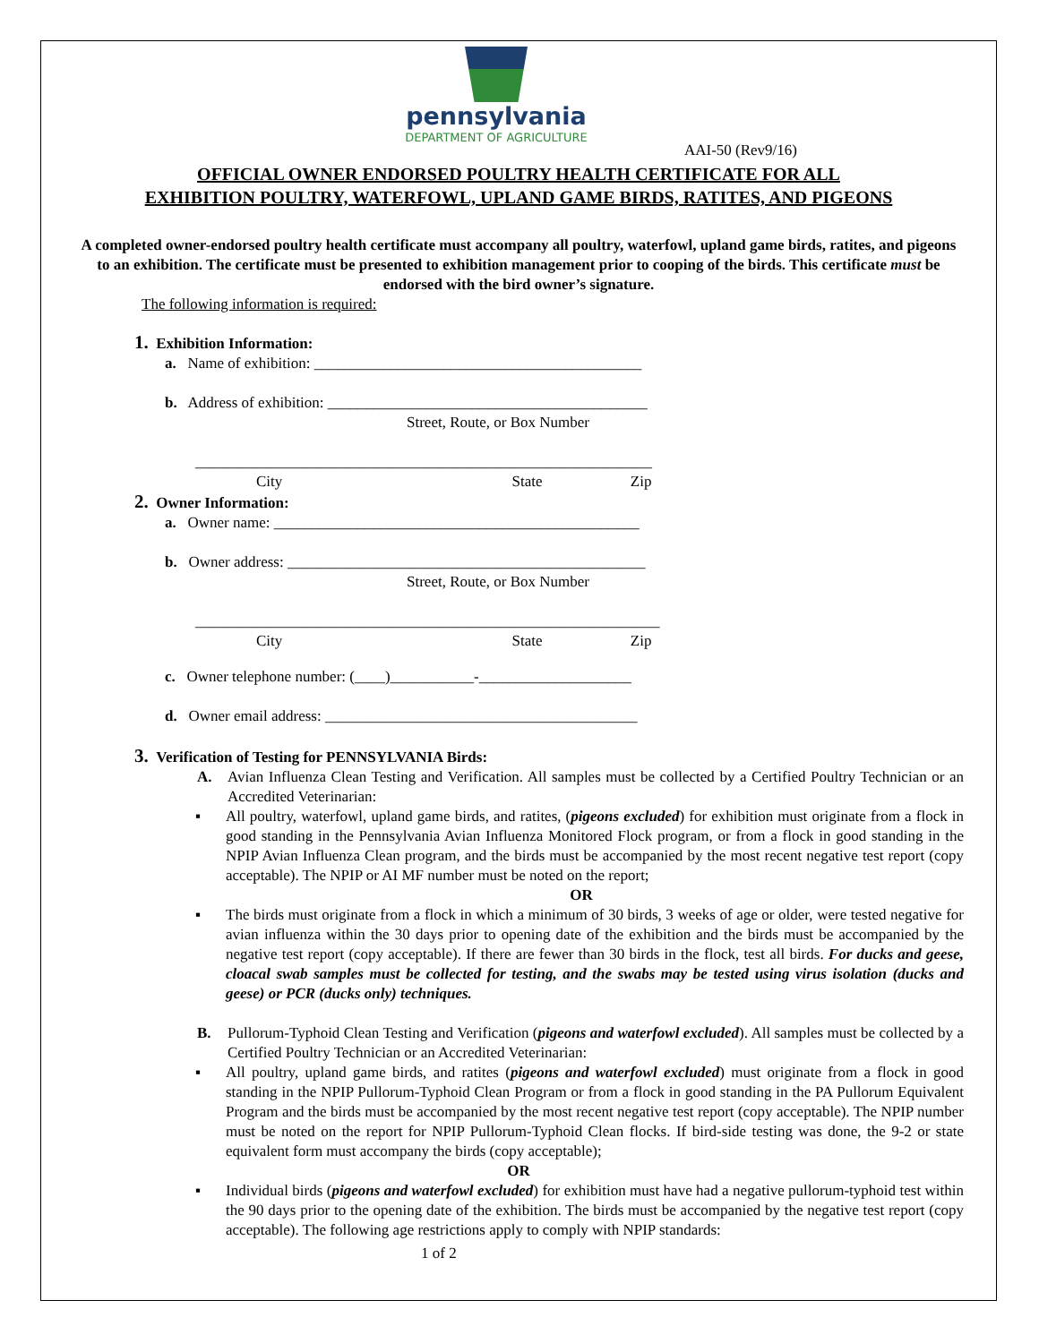pennsylvania
DEPARTMENT OF AGRICULTURE
AAI-50 (Rev9/16)
OFFICIAL OWNER ENDORSED POULTRY HEALTH CERTIFICATE FOR ALL
EXHIBITION POULTRY, WATERFOWL, UPLAND GAME BIRDS, RATITES, AND PIGEONS
A completed owner-endorsed poultry health certificate must accompany all poultry, waterfowl, upland game birds, ratites, and pigeons to an exhibition. The certificate must be presented to exhibition management prior to cooping of the birds. This certificate must be endorsed with the bird owner’s signature.
The following information is required:
1. Exhibition Information:
a. Name of exhibition: ___________________________________________
b. Address of exhibition: __________________________________________
Street, Route, or Box Number
____________________________________________________________
City State Zip
2. Owner Information:
a. Owner name: ________________________________________________
b. Owner address: _______________________________________________
Street, Route, or Box Number
_____________________________________________________________
City State Zip
c. Owner telephone number: (____)___________-____________________
d. Owner email address: _________________________________________
3. Verification of Testing for PENNSYLVANIA Birds:
A. Avian Influenza Clean Testing and Verification. All samples must be collected by a Certified Poultry Technician or an Accredited Veterinarian:
▪ All poultry, waterfowl, upland game birds, and ratites, (pigeons excluded) for exhibition must originate from a flock in good standing in the Pennsylvania Avian Influenza Monitored Flock program, or from a flock in good standing in the NPIP Avian Influenza Clean program, and the birds must be accompanied by the most recent negative test report (copy acceptable). The NPIP or AI MF number must be noted on the report;
OR
▪ The birds must originate from a flock in which a minimum of 30 birds, 3 weeks of age or older, were tested negative for avian influenza within the 30 days prior to opening date of the exhibition and the birds must be accompanied by the negative test report (copy acceptable). If there are fewer than 30 birds in the flock, test all birds. For ducks and geese, cloacal swab samples must be collected for testing, and the swabs may be tested using virus isolation (ducks and geese) or PCR (ducks only) techniques.
B. Pullorum-Typhoid Clean Testing and Verification (pigeons and waterfowl excluded). All samples must be collected by a Certified Poultry Technician or an Accredited Veterinarian:
▪ All poultry, upland game birds, and ratites (pigeons and waterfowl excluded) must originate from a flock in good standing in the NPIP Pullorum-Typhoid Clean Program or from a flock in good standing in the PA Pullorum Equivalent Program and the birds must be accompanied by the most recent negative test report (copy acceptable). The NPIP number must be noted on the report for NPIP Pullorum-Typhoid Clean flocks. If bird-side testing was done, the 9-2 or state equivalent form must accompany the birds (copy acceptable);
OR
▪ Individual birds (pigeons and waterfowl excluded) for exhibition must have had a negative pullorum-typhoid test within the 90 days prior to the opening date of the exhibition. The birds must be accompanied by the negative test report (copy acceptable). The following age restrictions apply to comply with NPIP standards:
1 of 2